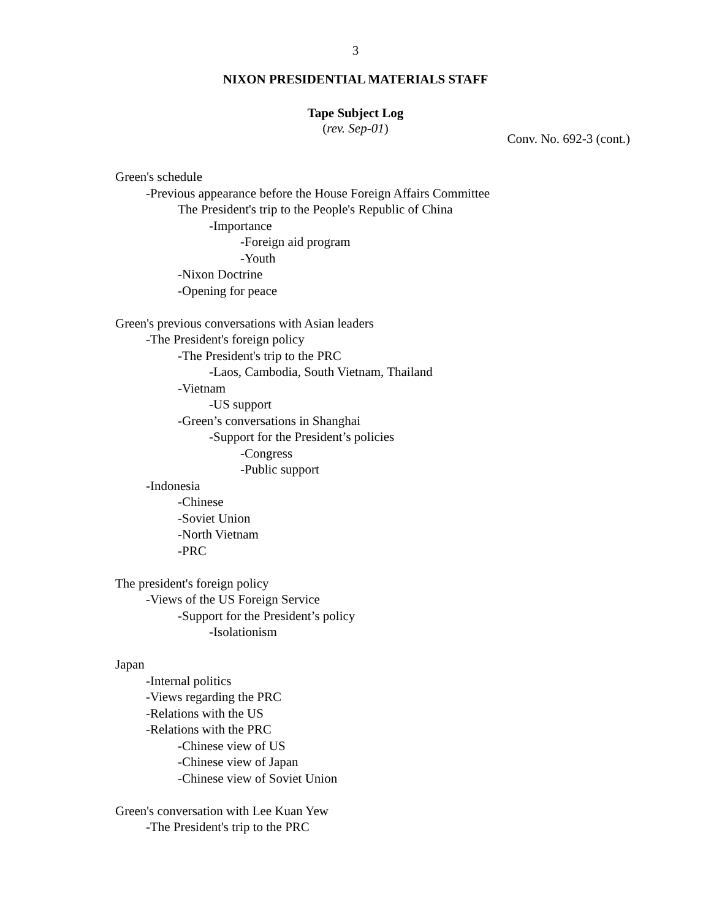3
NIXON PRESIDENTIAL MATERIALS STAFF
Tape Subject Log
(rev. Sep-01)
Conv. No. 692-3 (cont.)
Green's schedule
-Previous appearance before the House Foreign Affairs Committee
The President's trip to the People's Republic of China
-Importance
-Foreign aid program
-Youth
-Nixon Doctrine
-Opening for peace
Green's previous conversations with Asian leaders
-The President's foreign policy
-The President's trip to the PRC
-Laos, Cambodia, South Vietnam, Thailand
-Vietnam
-US support
-Green’s conversations in Shanghai
-Support for the President’s policies
-Congress
-Public support
-Indonesia
-Chinese
-Soviet Union
-North Vietnam
-PRC
The president's foreign policy
-Views of the US Foreign Service
-Support for the President’s policy
-Isolationism
Japan
-Internal politics
-Views regarding the PRC
-Relations with the US
-Relations with the PRC
-Chinese view of US
-Chinese view of Japan
-Chinese view of Soviet Union
Green's conversation with Lee Kuan Yew
-The President's trip to the PRC